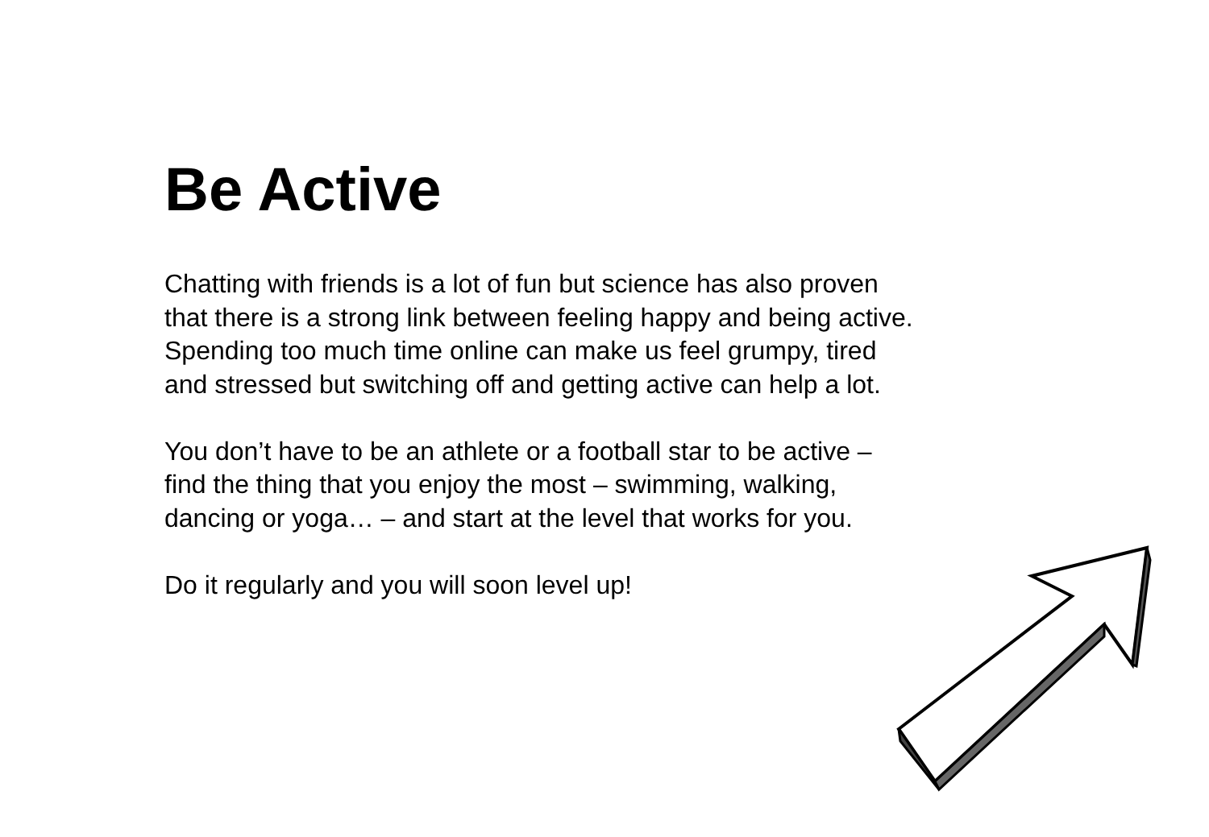Be Active
Chatting with friends is a lot of fun but science has also proven
that there is a strong link between feeling happy and being active.
Spending too much time online can make us feel grumpy, tired
and stressed but switching off and getting active can help a lot.
You don’t have to be an athlete or a football star to be active –
find the thing that you enjoy the most – swimming, walking,
dancing or yoga… – and start at the level that works for you.
Do it regularly and you will soon level up!